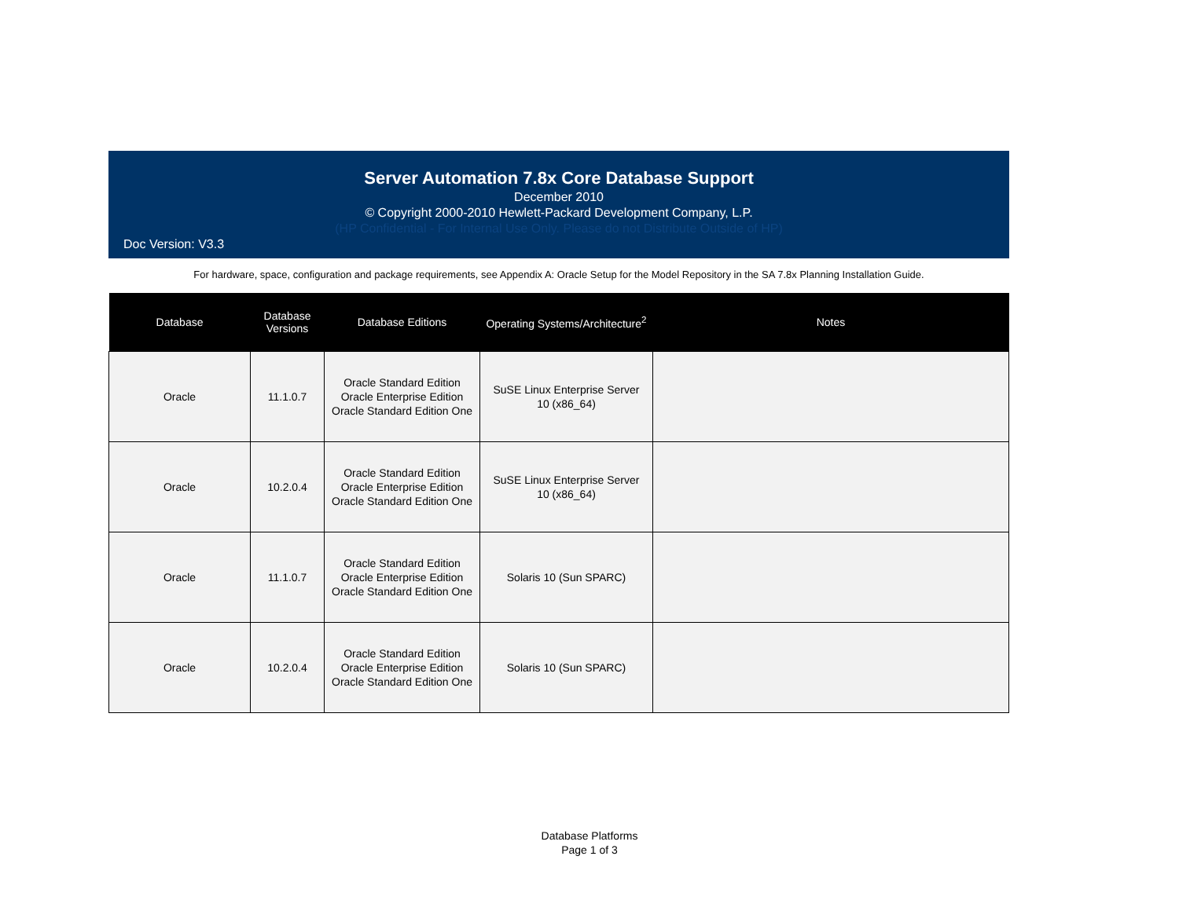Server Automation 7.8x Core Database Support
December 2010
© Copyright 2000-2010 Hewlett-Packard Development Company, L.P.
(HP Confidential - For Internal Use Only. Please do not Distribute Outside of HP)
Doc Version: V3.3
For hardware, space, configuration and package requirements, see Appendix A: Oracle Setup for the Model Repository in the SA 7.8x Planning Installation Guide.
| Database | Database Versions | Database Editions | Operating Systems/Architecture<sup>2</sup> | Notes |
| --- | --- | --- | --- | --- |
| Oracle | 11.1.0.7 | Oracle Standard Edition Oracle Enterprise Edition Oracle Standard Edition One | SuSE Linux Enterprise Server 10 (x86_64) | |
| Oracle | 10.2.0.4 | Oracle Standard Edition Oracle Enterprise Edition Oracle Standard Edition One | SuSE Linux Enterprise Server 10 (x86_64) | |
| Oracle | 11.1.0.7 | Oracle Standard Edition Oracle Enterprise Edition Oracle Standard Edition One | Solaris 10 (Sun SPARC) | |
| Oracle | 10.2.0.4 | Oracle Standard Edition Oracle Enterprise Edition Oracle Standard Edition One | Solaris 10 (Sun SPARC) | |
Database Platforms
Page 1 of 3